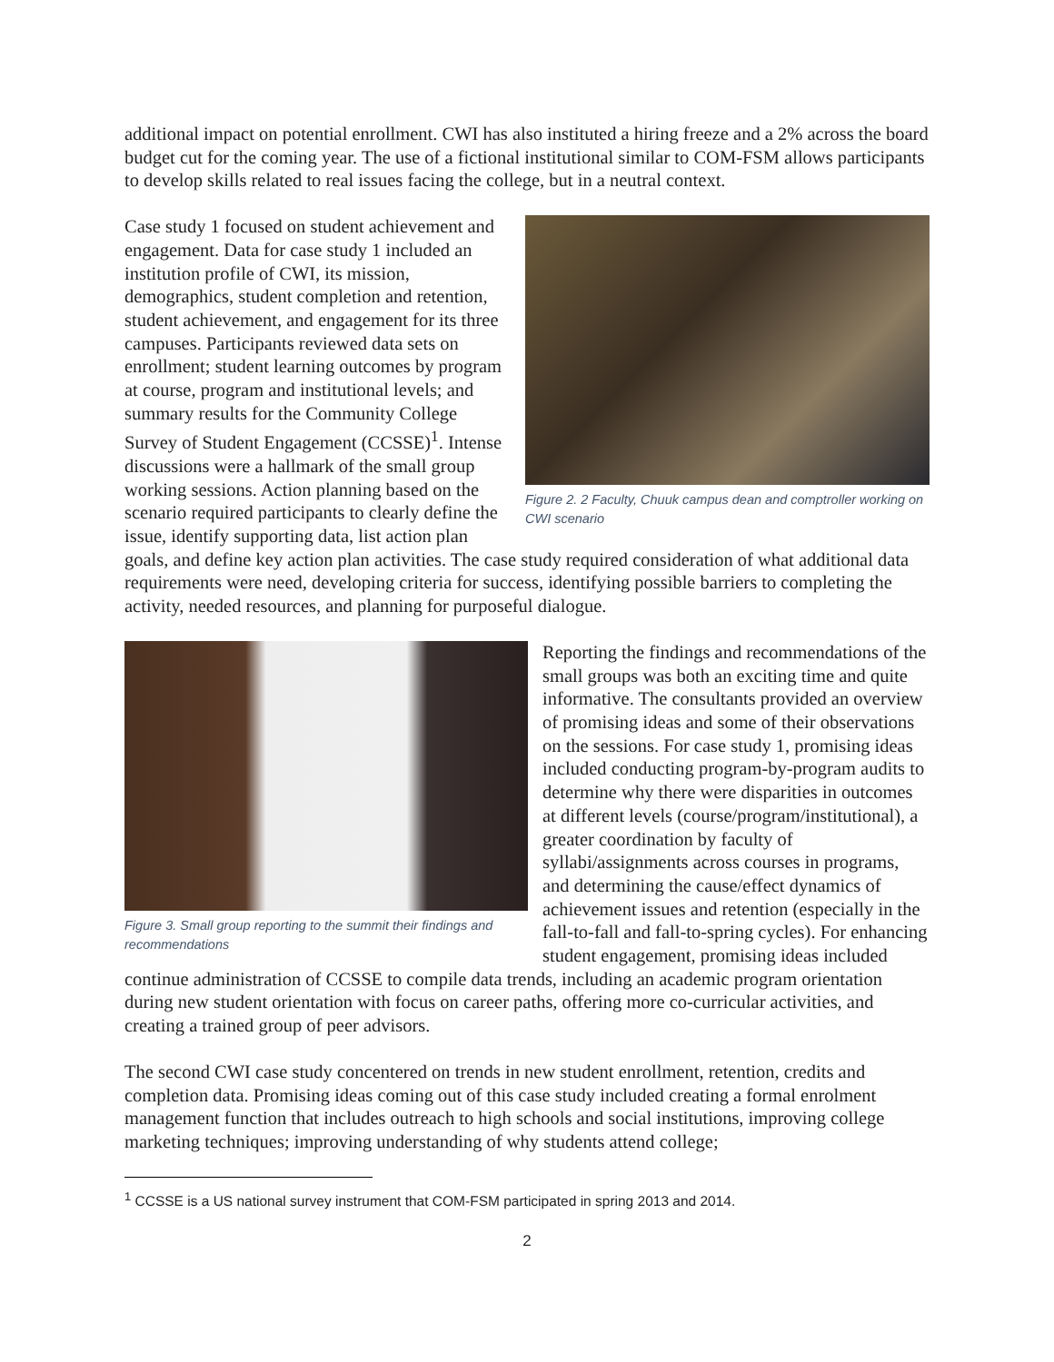additional impact on potential enrollment. CWI has also instituted a hiring freeze and a 2% across the board budget cut for the coming year. The use of a fictional institutional similar to COM-FSM allows participants to develop skills related to real issues facing the college, but in a neutral context.
Figure 2. 2 Faculty, Chuuk campus dean and comptroller working on CWI scenario
Case study 1 focused on student achievement and engagement. Data for case study 1 included an institution profile of CWI, its mission, demographics, student completion and retention, student achievement, and engagement for its three campuses. Participants reviewed data sets on enrollment; student learning outcomes by program at course, program and institutional levels; and summary results for the Community College Survey of Student Engagement (CCSSE)<sup>1</sup>. Intense discussions were a hallmark of the small group working sessions. Action planning based on the scenario required participants to clearly define the issue, identify supporting data, list action plan goals, and define key action plan activities. The case study required consideration of what additional data requirements were need, developing criteria for success, identifying possible barriers to completing the activity, needed resources, and planning for purposeful dialogue.
Figure 3. Small group reporting to the summit their findings and recommendations
Reporting the findings and recommendations of the small groups was both an exciting time and quite informative. The consultants provided an overview of promising ideas and some of their observations on the sessions. For case study 1, promising ideas included conducting program-by-program audits to determine why there were disparities in outcomes at different levels (course/program/institutional), a greater coordination by faculty of syllabi/assignments across courses in programs, and determining the cause/effect dynamics of achievement issues and retention (especially in the fall-to-fall and fall-to-spring cycles). For enhancing student engagement, promising ideas included continue administration of CCSSE to compile data trends, including an academic program orientation during new student orientation with focus on career paths, offering more co-curricular activities, and creating a trained group of peer advisors.
The second CWI case study concentered on trends in new student enrollment, retention, credits and completion data. Promising ideas coming out of this case study included creating a formal enrolment management function that includes outreach to high schools and social institutions, improving college marketing techniques; improving understanding of why students attend college;
<sup>1</sup> CCSSE is a US national survey instrument that COM-FSM participated in spring 2013 and 2014.
2